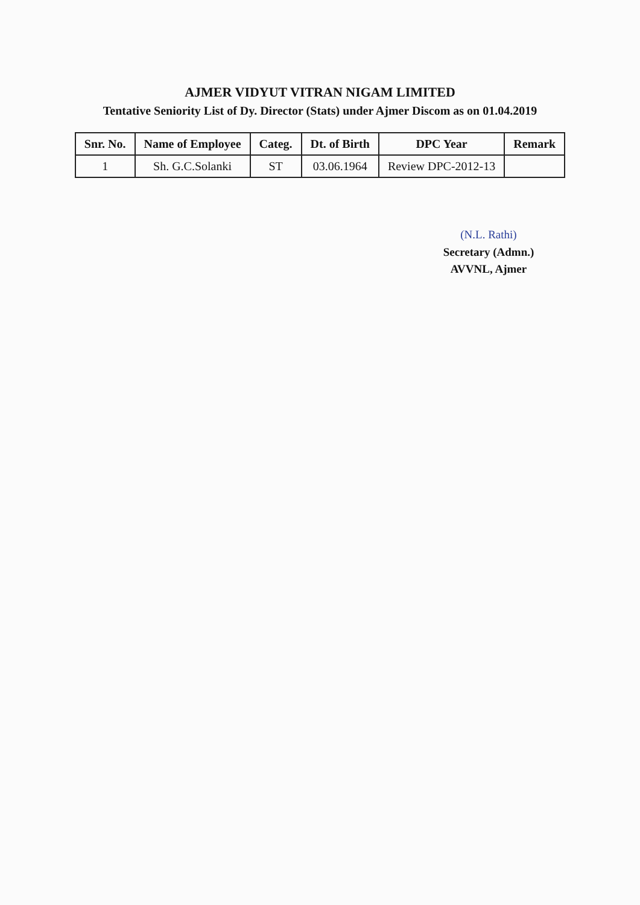AJMER VIDYUT VITRAN NIGAM LIMITED
Tentative Seniority List of Dy. Director (Stats) under Ajmer Discom as on 01.04.2019
| Snr. No. | Name of Employee | Categ. | Dt. of Birth | DPC Year | Remark |
| --- | --- | --- | --- | --- | --- |
| 1 | Sh. G.C.Solanki | ST | 03.06.1964 | Review DPC-2012-13 | |
(N.L. Rathi)
Secretary (Admn.)
AVVNL, Ajmer